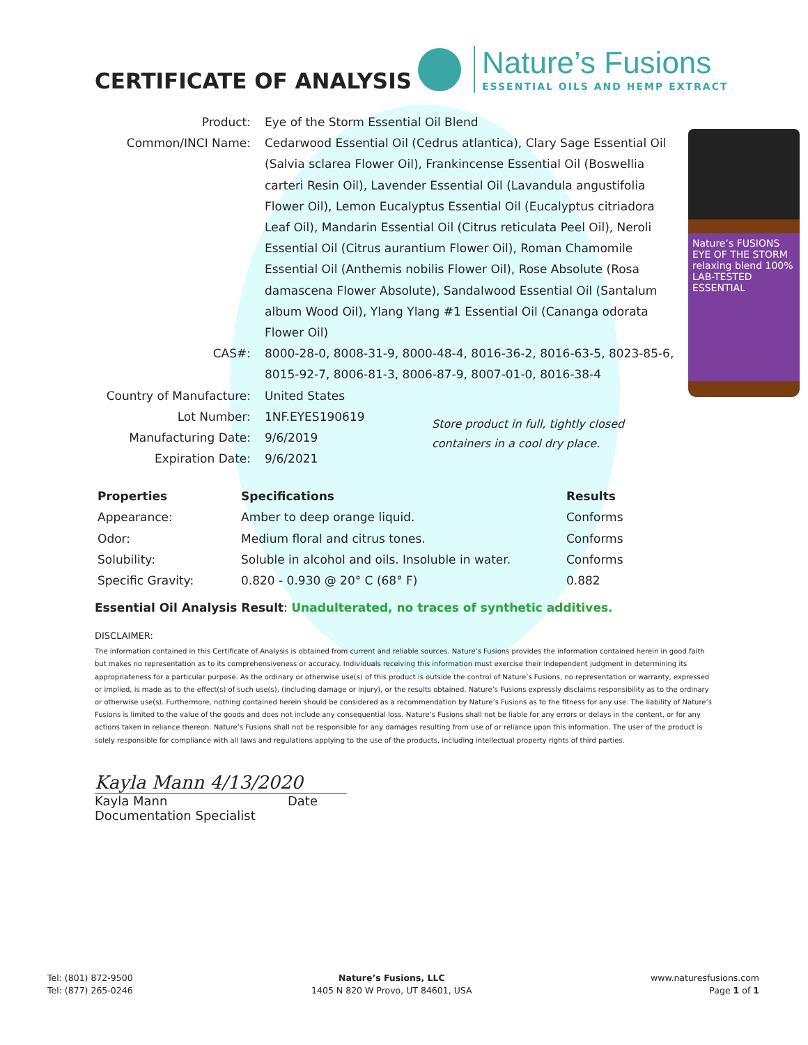CERTIFICATE OF ANALYSIS
Nature’s Fusions
ESSENTIAL OILS AND HEMP EXTRACT
| Product: | Eye of the Storm Essential Oil Blend |
| Common/INCI Name: | Cedarwood Essential Oil (Cedrus atlantica), Clary Sage Essential Oil (Salvia sclarea Flower Oil), Frankincense Essential Oil (Boswellia carteri Resin Oil), Lavender Essential Oil (Lavandula angustifolia Flower Oil), Lemon Eucalyptus Essential Oil (Eucalyptus citriadora Leaf Oil), Mandarin Essential Oil (Citrus reticulata Peel Oil), Neroli Essential Oil (Citrus aurantium Flower Oil), Roman Chamomile Essential Oil (Anthemis nobilis Flower Oil), Rose Absolute (Rosa damascena Flower Absolute), Sandalwood Essential Oil (Santalum album Wood Oil), Ylang Ylang #1 Essential Oil (Cananga odorata Flower Oil) |
| CAS#: | 8000-28-0, 8008-31-9, 8000-48-4, 8016-36-2, 8016-63-5, 8023-85-6, 8015-92-7, 8006-81-3, 8006-87-9, 8007-01-0, 8016-38-4 |
| Country of Manufacture: | United States |
| Lot Number: | 1NF.EYES190619 |
| Manufacturing Date: | 9/6/2019 |
| Expiration Date: | 9/6/2021 |
Nature’s FUSIONS EYE OF THE STORM relaxing blend 100% LAB-TESTED ESSENTIAL
Store product in full, tightly closed containers in a cool dry place.
| Properties | Specifications | Results |
| --- | --- | --- |
| Appearance: | Amber to deep orange liquid. | Conforms |
| Odor: | Medium floral and citrus tones. | Conforms |
| Solubility: | Soluble in alcohol and oils. Insoluble in water. | Conforms |
| Specific Gravity: | 0.820 - 0.930 @ 20° C (68° F) | 0.882 |
Essential Oil Analysis Result: Unadulterated, no traces of synthetic additives.
DISCLAIMER:
The information contained in this Certificate of Analysis is obtained from current and reliable sources. Nature’s Fusions provides the information contained herein in good faith but makes no representation as to its comprehensiveness or accuracy. Individuals receiving this information must exercise their independent judgment in determining its appropriateness for a particular purpose. As the ordinary or otherwise use(s) of this product is outside the control of Nature’s Fusions, no representation or warranty, expressed or implied, is made as to the effect(s) of such use(s), (including damage or injury), or the results obtained. Nature’s Fusions expressly disclaims responsibility as to the ordinary or otherwise use(s). Furthermore, nothing contained herein should be considered as a recommendation by Nature’s Fusions as to the fitness for any use. The liability of Nature’s Fusions is limited to the value of the goods and does not include any consequential loss. Nature’s Fusions shall not be liable for any errors or delays in the content, or for any actions taken in reliance thereon. Nature’s Fusions shall not be responsible for any damages resulting from use of or reliance upon this information. The user of the product is solely responsible for compliance with all laws and regulations applying to the use of the products, including intellectual property rights of third parties.
Kayla Mann 4/13/2020
Kayla Mann Date
Documentation Specialist
Tel: (801) 872-9500
Tel: (877) 265-0246
Nature’s Fusions, LLC
1405 N 820 W Provo, UT 84601, USA
www.naturesfusions.com
Page 1 of 1